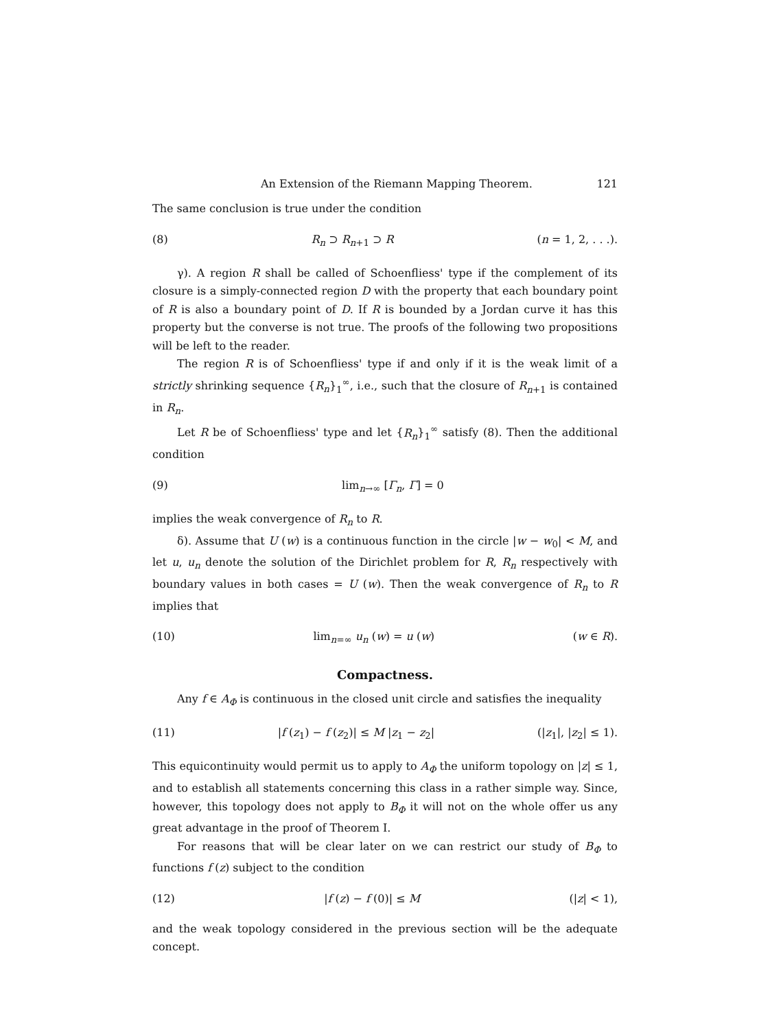An Extension of the Riemann Mapping Theorem. 121
The same conclusion is true under the condition
(8) R<sub>n</sub> ⊃ R<sub>n+1</sub> ⊃ R (n = 1, 2, . . .).
γ). A region R shall be called of Schoenfliess' type if the complement of its closure is a simply-connected region D with the property that each boundary point of R is also a boundary point of D. If R is bounded by a Jordan curve it has this property but the converse is not true. The proofs of the following two propositions will be left to the reader.
The region R is of Schoenfliess' type if and only if it is the weak limit of a strictly shrinking sequence {R<sub>n</sub>}<sub>1</sub><sup>∞</sup>, i.e., such that the closure of R<sub>n+1</sub> is contained in R<sub>n</sub>.
Let R be of Schoenfliess' type and let {R<sub>n</sub>}<sub>1</sub><sup>∞</sup> satisfy (8). Then the additional condition
(9) lim<sub>n→∞</sub> [Γ<sub>n</sub>, Γ] = 0
implies the weak convergence of R<sub>n</sub> to R.
δ). Assume that U (w) is a continuous function in the circle |w − w<sub>0</sub>| < M, and let u, u<sub>n</sub> denote the solution of the Dirichlet problem for R, R<sub>n</sub> respectively with boundary values in both cases = U (w). Then the weak convergence of R<sub>n</sub> to R implies that
(10) lim<sub>n=∞</sub> u<sub>n</sub> (w) = u (w) (w ∈ R).
Compactness.
Any f ∈ A<sub>Φ</sub> is continuous in the closed unit circle and satisfies the inequality
(11) |f (z<sub>1</sub>) − f (z<sub>2</sub>)| ≤ M |z<sub>1</sub> − z<sub>2</sub>| (|z<sub>1</sub>|, |z<sub>2</sub>| ≤ 1).
This equicontinuity would permit us to apply to A<sub>Φ</sub> the uniform topology on |z| ≤ 1, and to establish all statements concerning this class in a rather simple way. Since, however, this topology does not apply to B<sub>Φ</sub> it will not on the whole offer us any great advantage in the proof of Theorem I.
For reasons that will be clear later on we can restrict our study of B<sub>Φ</sub> to functions f (z) subject to the condition
(12) |f (z) − f (0)| ≤ M (|z| < 1),
and the weak topology considered in the previous section will be the adequate concept.